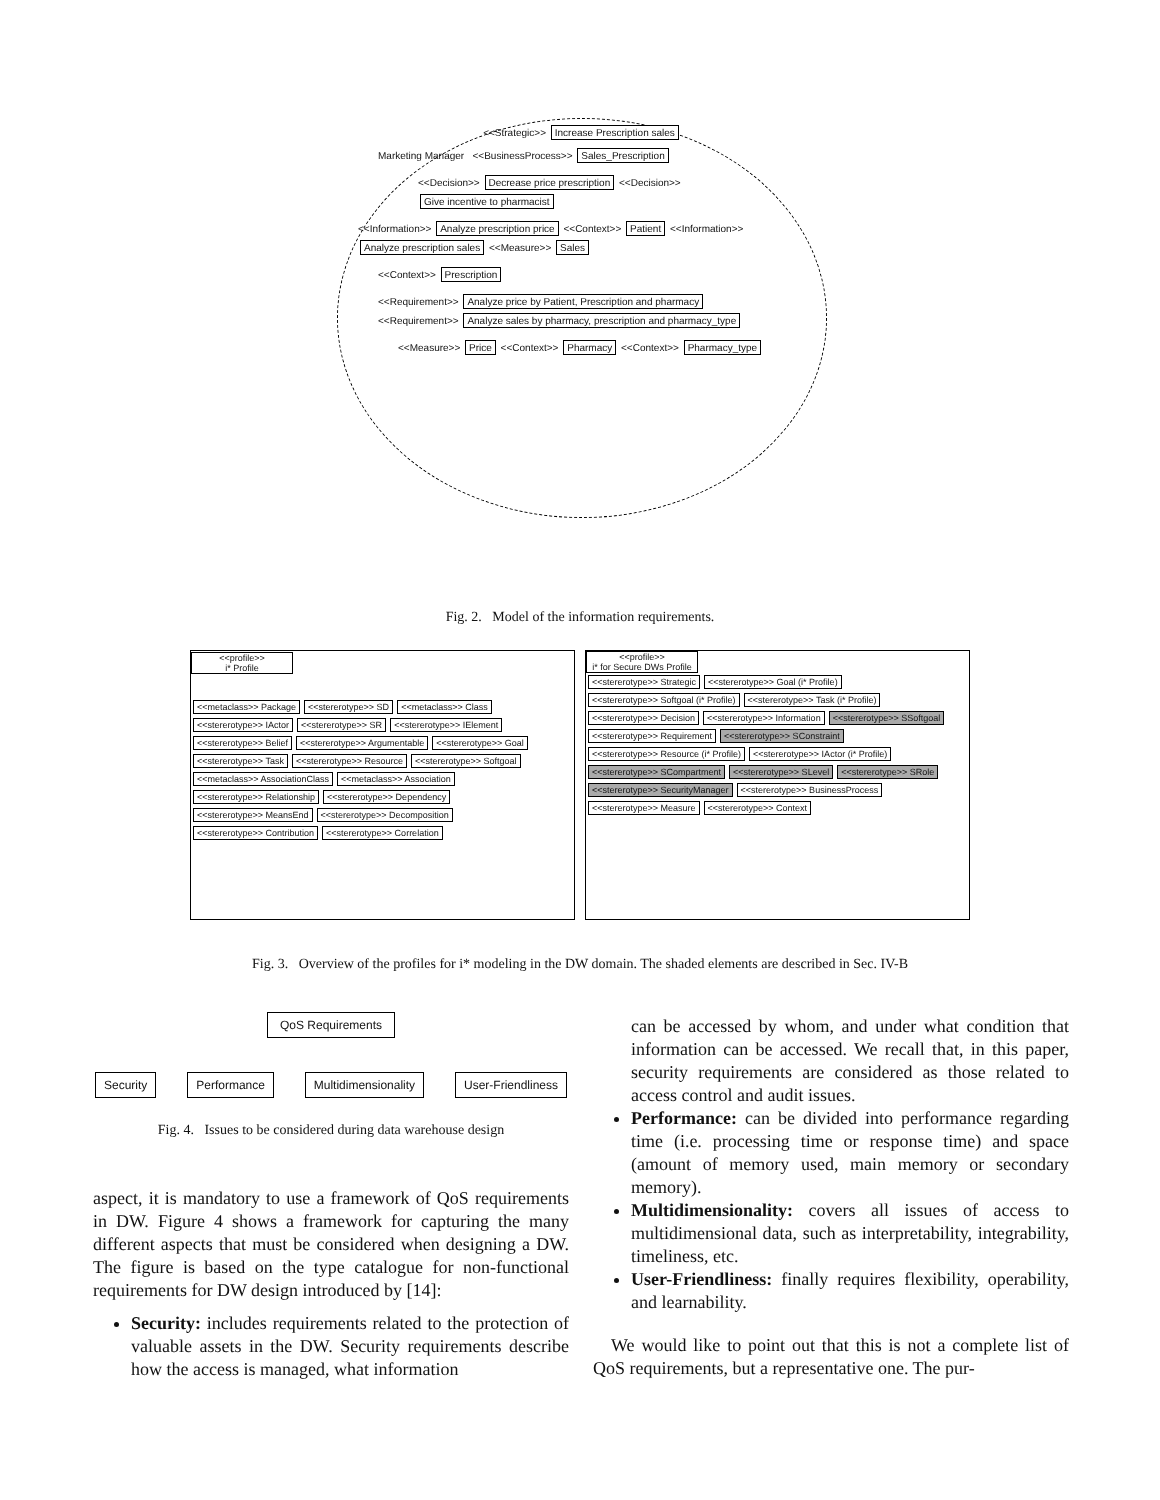<<Strategic>> Increase Prescription sales
Marketing Manager <<BusinessProcess>> Sales_Prescription
<<Decision>> Decrease price prescription <<Decision>> Give incentive to pharmacist
<<Information>> Analyze prescription price <<Context>> Patient <<Information>> Analyze prescription sales <<Measure>> Sales
<<Context>> Prescription
<<Requirement>> Analyze price by Patient, Prescription and pharmacy <<Requirement>> Analyze sales by pharmacy, prescription and pharmacy_type
<<Measure>> Price <<Context>> Pharmacy <<Context>> Pharmacy_type
Fig. 2. Model of the information requirements.
<<profile>>
i* Profile
<<metaclass>> Package <<stererotype>> SD <<metaclass>> Class <<stererotype>> IActor <<stererotype>> SR <<stererotype>> IElement <<stererotype>> Belief <<stererotype>> Argumentable <<stererotype>> Goal <<stererotype>> Task <<stererotype>> Resource <<stererotype>> Softgoal <<metaclass>> AssociationClass <<metaclass>> Association <<stererotype>> Relationship <<stererotype>> Dependency <<stererotype>> MeansEnd <<stererotype>> Decomposition <<stererotype>> Contribution <<stererotype>> Correlation
<<profile>>
i* for Secure DWs Profile
<<stererotype>> Strategic <<stererotype>> Goal (i* Profile) <<stererotype>> Softgoal (i* Profile) <<stererotype>> Task (i* Profile) <<stererotype>> Decision <<stererotype>> Information <<stererotype>> SSoftgoal <<stererotype>> Requirement <<stererotype>> SConstraint <<stererotype>> Resource (i* Profile) <<stererotype>> IActor (i* Profile) <<stererotype>> SCompartment <<stererotype>> SLevel <<stererotype>> SRole <<stererotype>> SecurityManager <<stererotype>> BusinessProcess <<stererotype>> Measure <<stererotype>> Context
Fig. 3. Overview of the profiles for i* modeling in the DW domain. The shaded elements are described in Sec. IV-B
QoS Requirements
Security Performance Multidimensionality User-Friendliness
Fig. 4. Issues to be considered during data warehouse design
aspect, it is mandatory to use a framework of QoS requirements in DW. Figure 4 shows a framework for capturing the many different aspects that must be considered when designing a DW. The figure is based on the type catalogue for non-functional requirements for DW design introduced by [14]:
Security: includes requirements related to the protection of valuable assets in the DW. Security requirements describe how the access is managed, what information
can be accessed by whom, and under what condition that information can be accessed. We recall that, in this paper, security requirements are considered as those related to access control and audit issues.
Performance: can be divided into performance regarding time (i.e. processing time or response time) and space (amount of memory used, main memory or secondary memory).
Multidimensionality: covers all issues of access to multidimensional data, such as interpretability, integrability, timeliness, etc.
User-Friendliness: finally requires flexibility, operability, and learnability.
We would like to point out that this is not a complete list of QoS requirements, but a representative one. The pur-